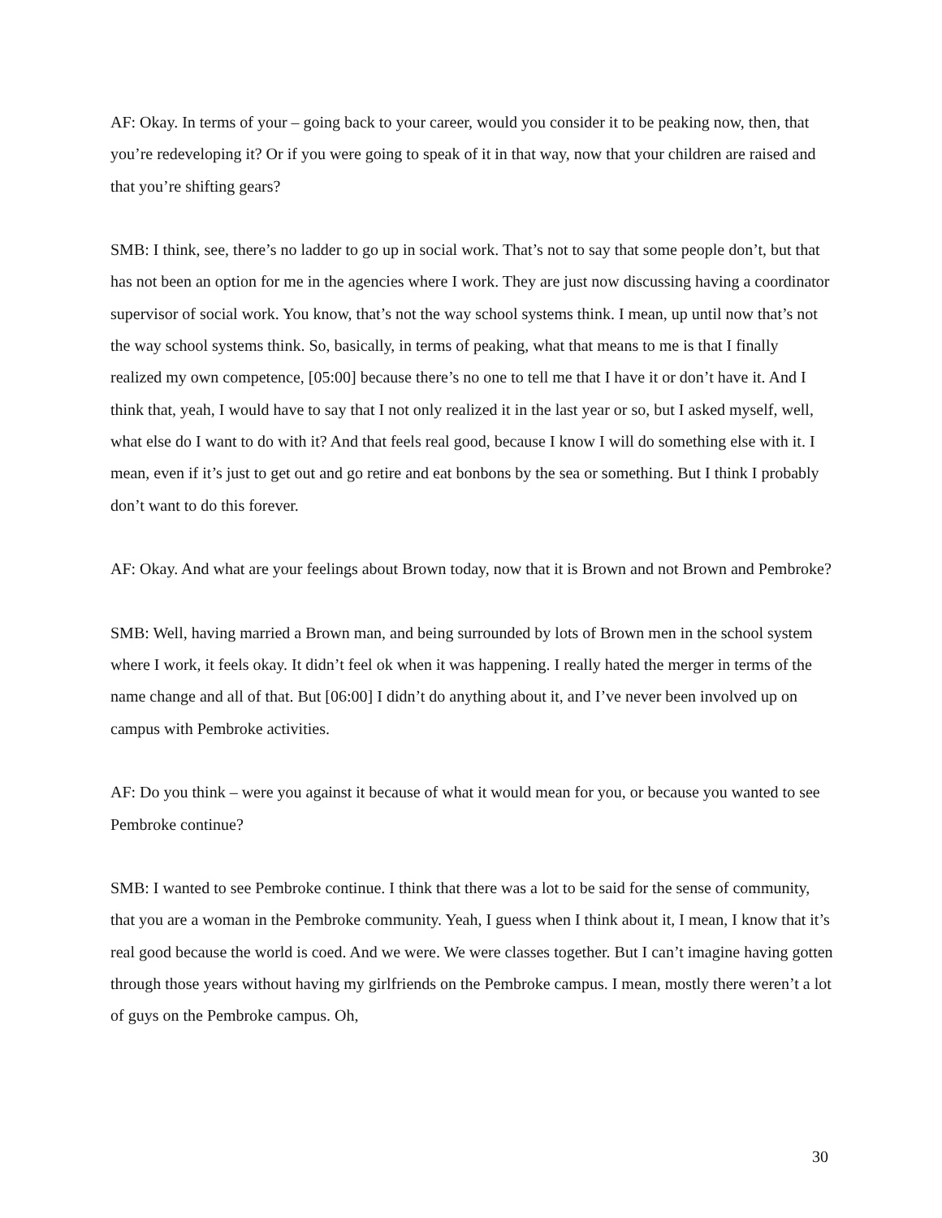AF: Okay. In terms of your – going back to your career, would you consider it to be peaking now, then, that you’re redeveloping it? Or if you were going to speak of it in that way, now that your children are raised and that you’re shifting gears?
SMB: I think, see, there’s no ladder to go up in social work. That’s not to say that some people don’t, but that has not been an option for me in the agencies where I work. They are just now discussing having a coordinator supervisor of social work. You know, that’s not the way school systems think. I mean, up until now that’s not the way school systems think. So, basically, in terms of peaking, what that means to me is that I finally realized my own competence, [05:00] because there’s no one to tell me that I have it or don’t have it. And I think that, yeah, I would have to say that I not only realized it in the last year or so, but I asked myself, well, what else do I want to do with it? And that feels real good, because I know I will do something else with it. I mean, even if it’s just to get out and go retire and eat bonbons by the sea or something. But I think I probably don’t want to do this forever.
AF: Okay. And what are your feelings about Brown today, now that it is Brown and not Brown and Pembroke?
SMB: Well, having married a Brown man, and being surrounded by lots of Brown men in the school system where I work, it feels okay. It didn’t feel ok when it was happening. I really hated the merger in terms of the name change and all of that. But [06:00] I didn’t do anything about it, and I’ve never been involved up on campus with Pembroke activities.
AF: Do you think – were you against it because of what it would mean for you, or because you wanted to see Pembroke continue?
SMB: I wanted to see Pembroke continue. I think that there was a lot to be said for the sense of community, that you are a woman in the Pembroke community. Yeah, I guess when I think about it, I mean, I know that it’s real good because the world is coed. And we were. We were classes together. But I can’t imagine having gotten through those years without having my girlfriends on the Pembroke campus. I mean, mostly there weren’t a lot of guys on the Pembroke campus. Oh,
30